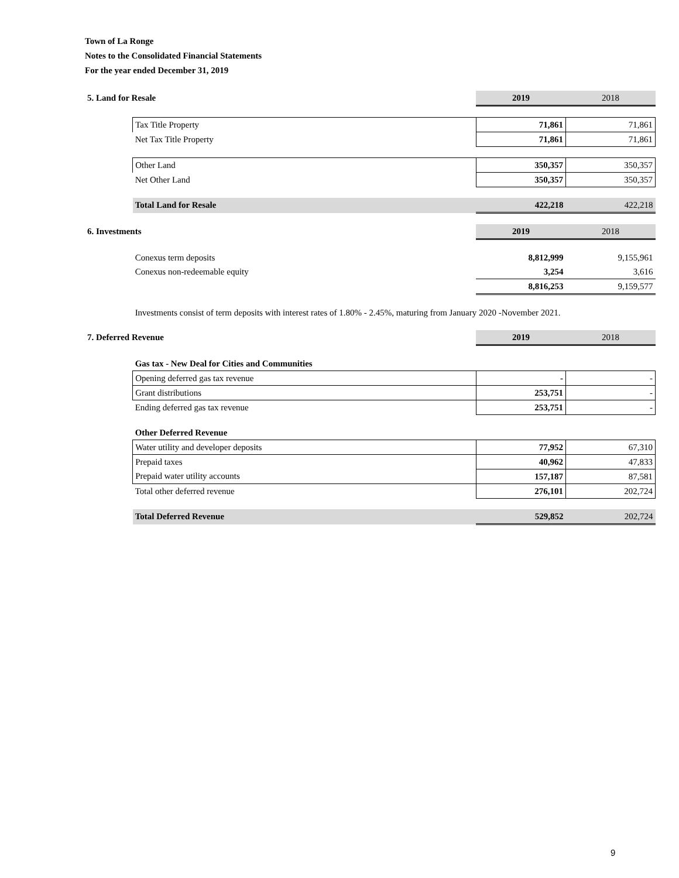Town of La Ronge
Notes to the Consolidated Financial Statements
For the year ended December 31, 2019
| 5. Land for Resale | | 2019 | 2018 |
| | Tax Title Property | 71,861 | 71,861 |
| | Net Tax Title Property | 71,861 | 71,861 |
| | Other Land | 350,357 | 350,357 |
| | Net Other Land | 350,357 | 350,357 |
| | Total Land for Resale | 422,218 | 422,218 |
| 6. Investments | | 2019 | 2018 |
| | Conexus term deposits | 8,812,999 | 9,155,961 |
| | Conexus non-redeemable equity | 3,254 | 3,616 |
| | | 8,816,253 | 9,159,577 |
| | Investments consist of term deposits with interest rates of 1.80% - 2.45%, maturing from January 2020 -November 2021. | | |
| 7. Deferred Revenue | | 2019 | 2018 |
| | Gas tax - New Deal for Cities and Communities | | |
| | Opening deferred gas tax revenue | - | - |
| | Grant distributions | 253,751 | - |
| | Ending deferred gas tax revenue | 253,751 | - |
| | Other Deferred Revenue | | |
| | Water utility and developer deposits | 77,952 | 67,310 |
| | Prepaid taxes | 40,962 | 47,833 |
| | Prepaid water utility accounts | 157,187 | 87,581 |
| | Total other deferred revenue | 276,101 | 202,724 |
| | Total Deferred Revenue | 529,852 | 202,724 |
9